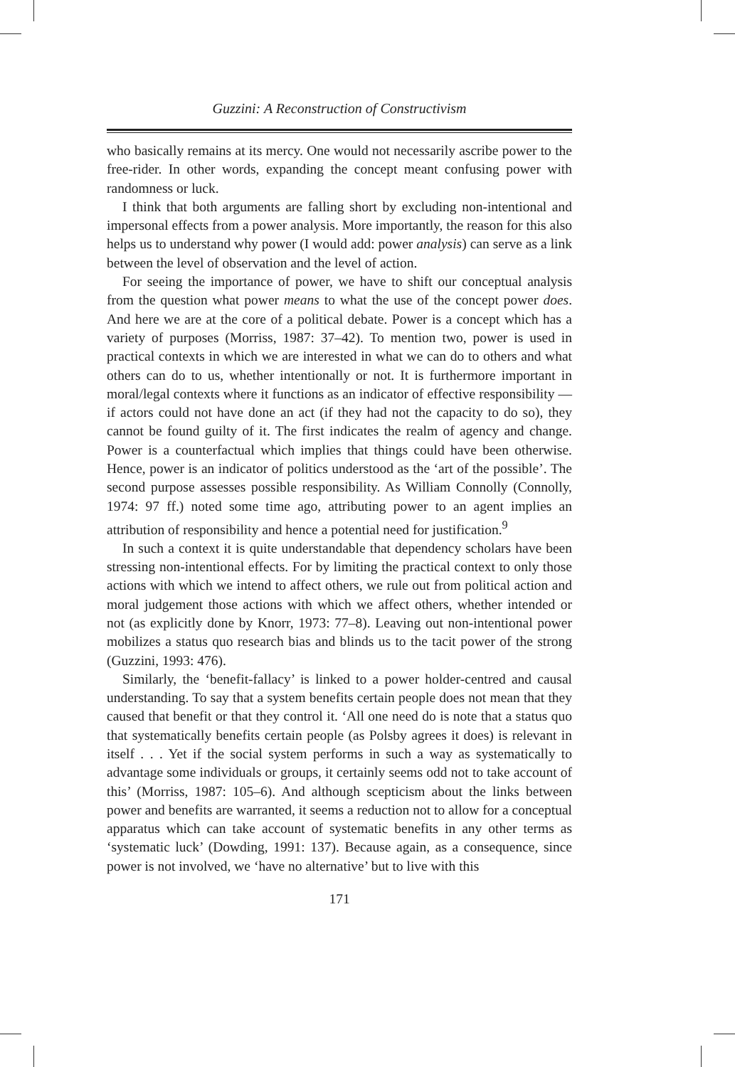Guzzini: A Reconstruction of Constructivism
who basically remains at its mercy. One would not necessarily ascribe power to the free-rider. In other words, expanding the concept meant confusing power with randomness or luck.
I think that both arguments are falling short by excluding non-intentional and impersonal effects from a power analysis. More importantly, the reason for this also helps us to understand why power (I would add: power analysis) can serve as a link between the level of observation and the level of action.
For seeing the importance of power, we have to shift our conceptual analysis from the question what power means to what the use of the concept power does. And here we are at the core of a political debate. Power is a concept which has a variety of purposes (Morriss, 1987: 37–42). To mention two, power is used in practical contexts in which we are interested in what we can do to others and what others can do to us, whether intentionally or not. It is furthermore important in moral/legal contexts where it functions as an indicator of effective responsibility — if actors could not have done an act (if they had not the capacity to do so), they cannot be found guilty of it. The first indicates the realm of agency and change. Power is a counterfactual which implies that things could have been otherwise. Hence, power is an indicator of politics understood as the ‘art of the possible’. The second purpose assesses possible responsibility. As William Connolly (Connolly, 1974: 97 ff.) noted some time ago, attributing power to an agent implies an attribution of responsibility and hence a potential need for justification.<sup>9</sup>
In such a context it is quite understandable that dependency scholars have been stressing non-intentional effects. For by limiting the practical context to only those actions with which we intend to affect others, we rule out from political action and moral judgement those actions with which we affect others, whether intended or not (as explicitly done by Knorr, 1973: 77–8). Leaving out non-intentional power mobilizes a status quo research bias and blinds us to the tacit power of the strong (Guzzini, 1993: 476).
Similarly, the ‘benefit-fallacy’ is linked to a power holder-centred and causal understanding. To say that a system benefits certain people does not mean that they caused that benefit or that they control it. ‘All one need do is note that a status quo that systematically benefits certain people (as Polsby agrees it does) is relevant in itself . . . Yet if the social system performs in such a way as systematically to advantage some individuals or groups, it certainly seems odd not to take account of this’ (Morriss, 1987: 105–6). And although scepticism about the links between power and benefits are warranted, it seems a reduction not to allow for a conceptual apparatus which can take account of systematic benefits in any other terms as ‘systematic luck’ (Dowding, 1991: 137). Because again, as a consequence, since power is not involved, we ‘have no alternative’ but to live with this
171